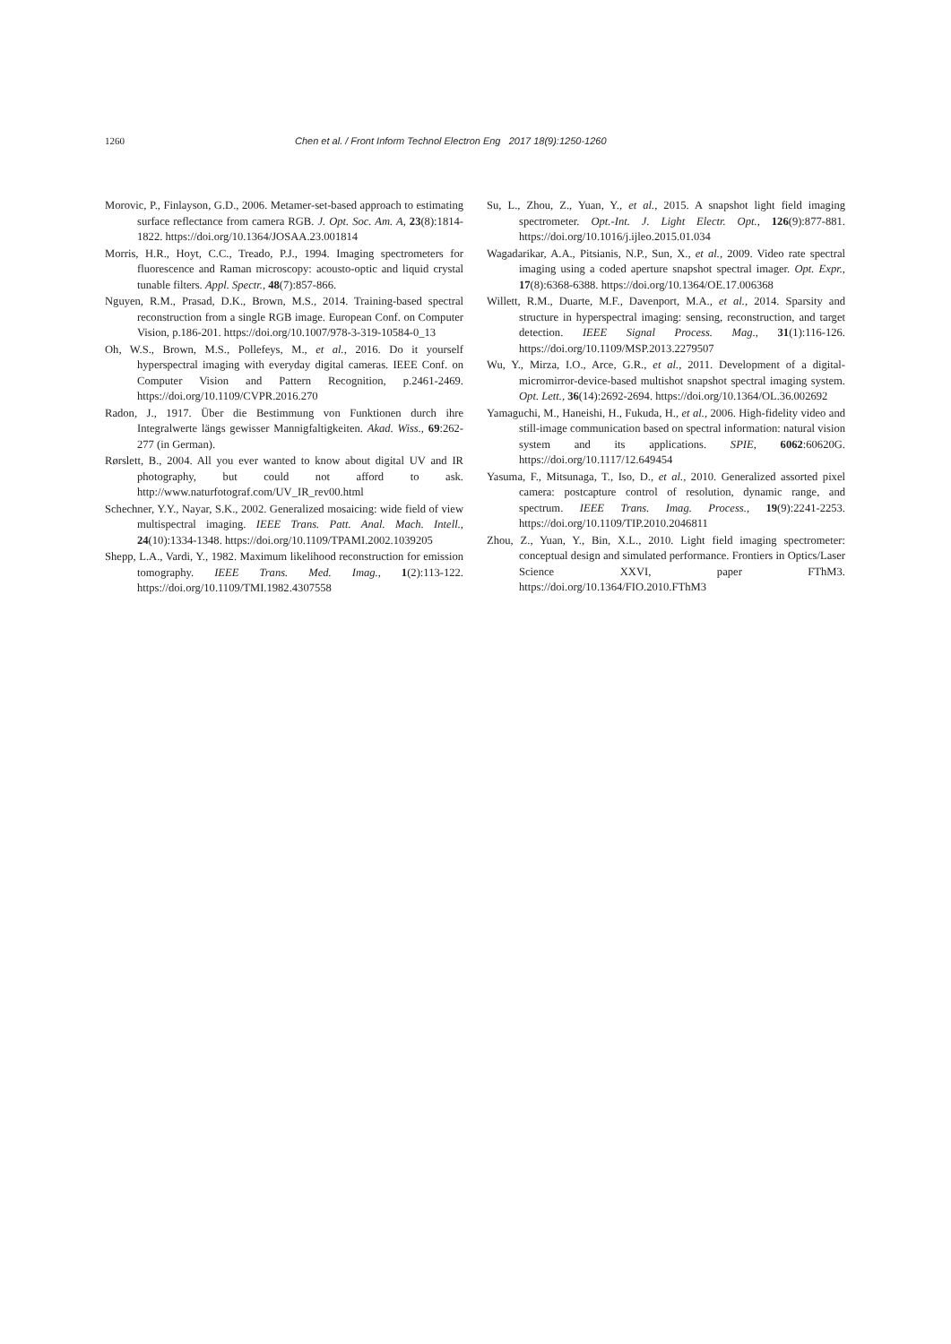1260 Chen et al. / Front Inform Technol Electron Eng 2017 18(9):1250-1260
Morovic, P., Finlayson, G.D., 2006. Metamer-set-based approach to estimating surface reflectance from camera RGB. J. Opt. Soc. Am. A, 23(8):1814-1822. https://doi.org/10.1364/JOSAA.23.001814
Morris, H.R., Hoyt, C.C., Treado, P.J., 1994. Imaging spectrometers for fluorescence and Raman microscopy: acousto-optic and liquid crystal tunable filters. Appl. Spectr., 48(7):857-866.
Nguyen, R.M., Prasad, D.K., Brown, M.S., 2014. Training-based spectral reconstruction from a single RGB image. European Conf. on Computer Vision, p.186-201. https://doi.org/10.1007/978-3-319-10584-0_13
Oh, W.S., Brown, M.S., Pollefeys, M., et al., 2016. Do it yourself hyperspectral imaging with everyday digital cameras. IEEE Conf. on Computer Vision and Pattern Recognition, p.2461-2469. https://doi.org/10.1109/CVPR.2016.270
Radon, J., 1917. Über die Bestimmung von Funktionen durch ihre Integralwerte längs gewisser Mannigfaltigkeiten. Akad. Wiss., 69:262-277 (in German).
Rørslett, B., 2004. All you ever wanted to know about digital UV and IR photography, but could not afford to ask. http://www.naturfotograf.com/UV_IR_rev00.html
Schechner, Y.Y., Nayar, S.K., 2002. Generalized mosaicing: wide field of view multispectral imaging. IEEE Trans. Patt. Anal. Mach. Intell., 24(10):1334-1348. https://doi.org/10.1109/TPAMI.2002.1039205
Shepp, L.A., Vardi, Y., 1982. Maximum likelihood reconstruction for emission tomography. IEEE Trans. Med. Imag., 1(2):113-122. https://doi.org/10.1109/TMI.1982.4307558
Su, L., Zhou, Z., Yuan, Y., et al., 2015. A snapshot light field imaging spectrometer. Opt.-Int. J. Light Electr. Opt., 126(9):877-881. https://doi.org/10.1016/j.ijleo.2015.01.034
Wagadarikar, A.A., Pitsianis, N.P., Sun, X., et al., 2009. Video rate spectral imaging using a coded aperture snapshot spectral imager. Opt. Expr., 17(8):6368-6388. https://doi.org/10.1364/OE.17.006368
Willett, R.M., Duarte, M.F., Davenport, M.A., et al., 2014. Sparsity and structure in hyperspectral imaging: sensing, reconstruction, and target detection. IEEE Signal Process. Mag., 31(1):116-126. https://doi.org/10.1109/MSP.2013.2279507
Wu, Y., Mirza, I.O., Arce, G.R., et al., 2011. Development of a digital-micromirror-device-based multishot snapshot spectral imaging system. Opt. Lett., 36(14):2692-2694. https://doi.org/10.1364/OL.36.002692
Yamaguchi, M., Haneishi, H., Fukuda, H., et al., 2006. High-fidelity video and still-image communication based on spectral information: natural vision system and its applications. SPIE, 6062:60620G. https://doi.org/10.1117/12.649454
Yasuma, F., Mitsunaga, T., Iso, D., et al., 2010. Generalized assorted pixel camera: postcapture control of resolution, dynamic range, and spectrum. IEEE Trans. Imag. Process., 19(9):2241-2253. https://doi.org/10.1109/TIP.2010.2046811
Zhou, Z., Yuan, Y., Bin, X.L., 2010. Light field imaging spectrometer: conceptual design and simulated performance. Frontiers in Optics/Laser Science XXVI, paper FThM3. https://doi.org/10.1364/FIO.2010.FThM3